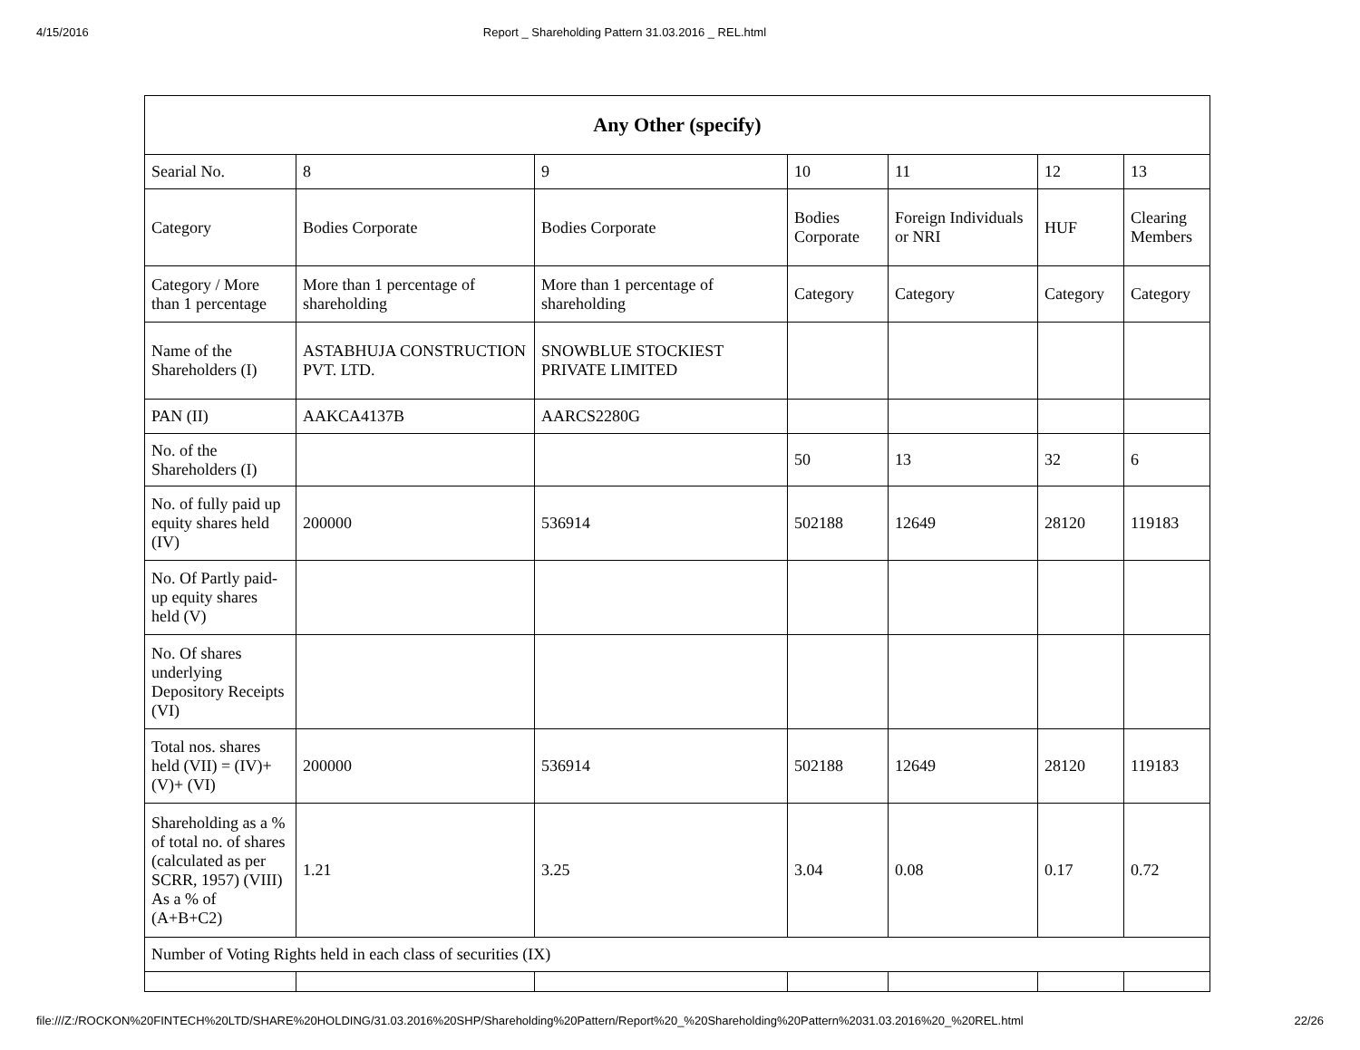4/15/2016 Report _ Shareholding Pattern 31.03.2016 _ REL.html
| Any Other (specify) | | | | | | |
| --- | --- | --- | --- | --- | --- | --- |
| Searial No. | 8 | 9 | 10 | 11 | 12 | 13 |
| Category | Bodies Corporate | Bodies Corporate | Bodies Corporate | Foreign Individuals or NRI | HUF | Clearing Members |
| Category / More than 1 percentage | More than 1 percentage of shareholding | More than 1 percentage of shareholding | Category | Category | Category | Category |
| Name of the Shareholders (I) | ASTABHUJA CONSTRUCTION PVT. LTD. | SNOWBLUE STOCKIEST PRIVATE LIMITED | | | | |
| PAN (II) | AAKCA4137B | AARCS2280G | | | | |
| No. of the Shareholders (I) | | | 50 | 13 | 32 | 6 |
| No. of fully paid up equity shares held (IV) | 200000 | 536914 | 502188 | 12649 | 28120 | 119183 |
| No. Of Partly paid-up equity shares held (V) | | | | | | |
| No. Of shares underlying Depository Receipts (VI) | | | | | | |
| Total nos. shares held (VII) = (IV)+(V)+ (VI) | 200000 | 536914 | 502188 | 12649 | 28120 | 119183 |
| Shareholding as a % of total no. of shares (calculated as per SCRR, 1957) (VIII) As a % of (A+B+C2) | 1.21 | 3.25 | 3.04 | 0.08 | 0.17 | 0.72 |
| Number of Voting Rights held in each class of securities (IX) | | | | | | |
file:///Z:/ROCKON%20FINTECH%20LTD/SHARE%20HOLDING/31.03.2016%20SHP/Shareholding%20Pattern/Report%20_%20Shareholding%20Pattern%2031.03.2016%20_%20REL.html 22/26